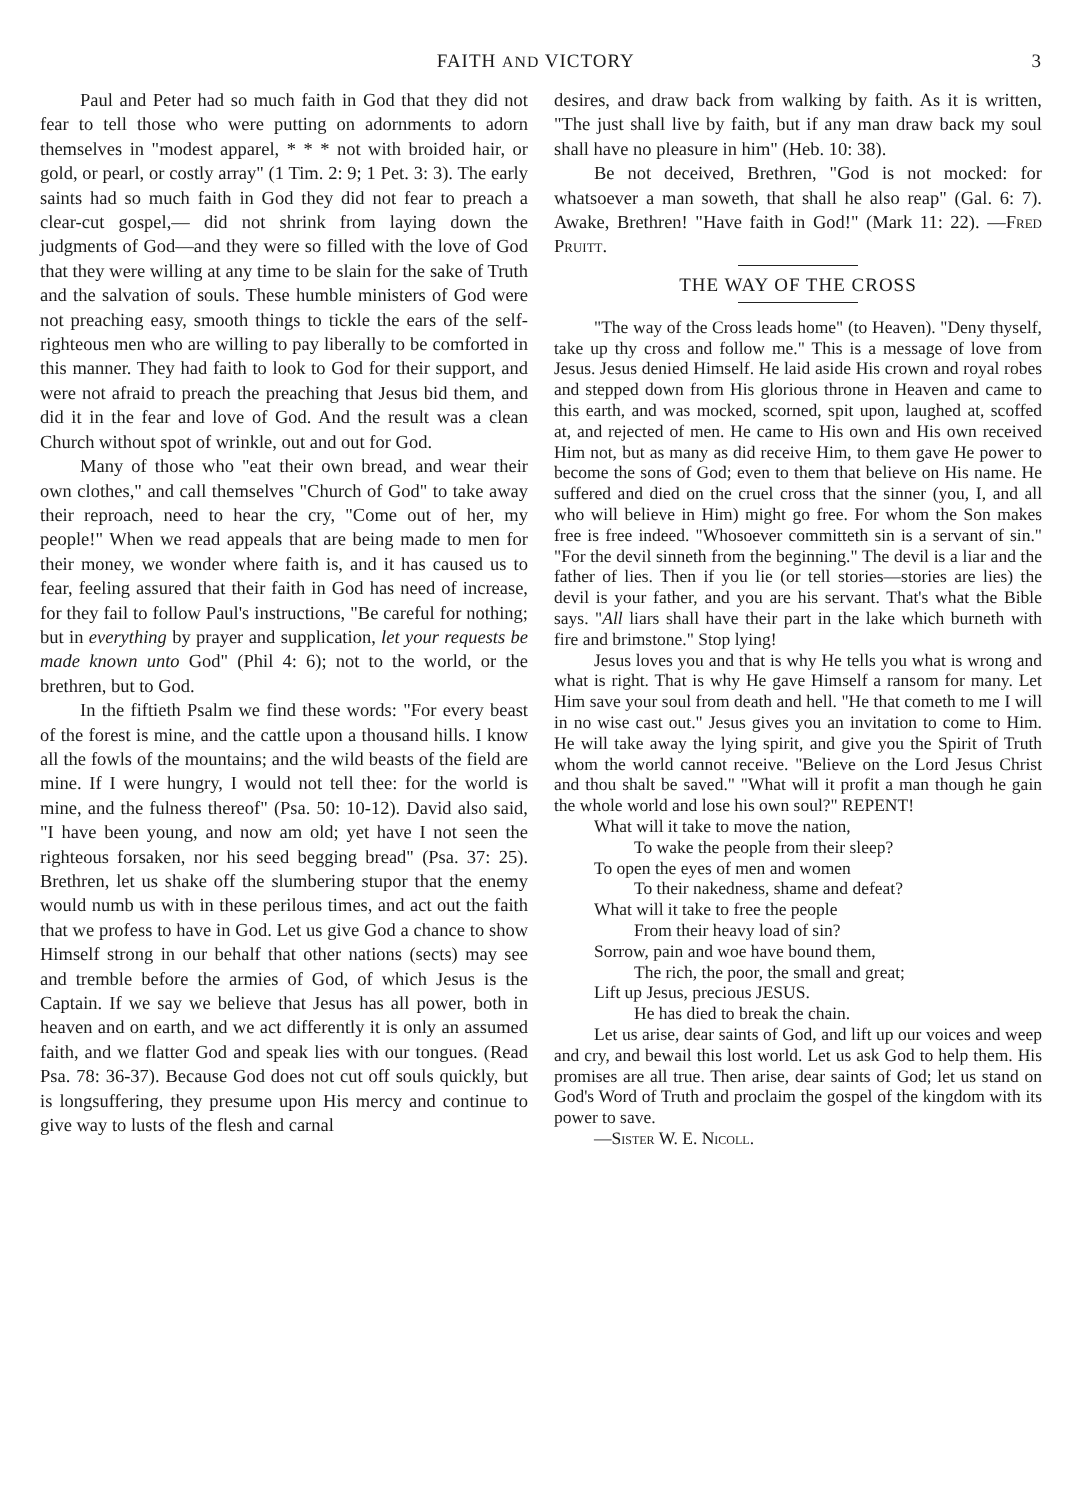FAITH AND VICTORY 3
Paul and Peter had so much faith in God that they did not fear to tell those who were putting on adornments to adorn themselves in "modest apparel, * * * not with broided hair, or gold, or pearl, or costly array" (1 Tim. 2: 9; 1 Pet. 3: 3). The early saints had so much faith in God they did not fear to preach a clear-cut gospel,— did not shrink from laying down the judgments of God—and they were so filled with the love of God that they were willing at any time to be slain for the sake of Truth and the salvation of souls. These humble ministers of God were not preaching easy, smooth things to tickle the ears of the self-righteous men who are willing to pay liberally to be comforted in this manner. They had faith to look to God for their support, and were not afraid to preach the preaching that Jesus bid them, and did it in the fear and love of God. And the result was a clean Church without spot of wrinkle, out and out for God.
Many of those who "eat their own bread, and wear their own clothes," and call themselves "Church of God" to take away their reproach, need to hear the cry, "Come out of her, my people!" When we read appeals that are being made to men for their money, we wonder where faith is, and it has caused us to fear, feeling assured that their faith in God has need of increase, for they fail to follow Paul's instructions, "Be careful for nothing; but in everything by prayer and supplication, let your requests be made known unto God" (Phil 4: 6); not to the world, or the brethren, but to God.
In the fiftieth Psalm we find these words: "For every beast of the forest is mine, and the cattle upon a thousand hills. I know all the fowls of the mountains; and the wild beasts of the field are mine. If I were hungry, I would not tell thee: for the world is mine, and the fulness thereof" (Psa. 50: 10-12). David also said, "I have been young, and now am old; yet have I not seen the righteous forsaken, nor his seed begging bread" (Psa. 37: 25). Brethren, let us shake off the slumbering stupor that the enemy would numb us with in these perilous times, and act out the faith that we profess to have in God. Let us give God a chance to show Himself strong in our behalf that other nations (sects) may see and tremble before the armies of God, of which Jesus is the Captain. If we say we believe that Jesus has all power, both in heaven and on earth, and we act differently it is only an assumed faith, and we flatter God and speak lies with our tongues. (Read Psa. 78: 36-37). Because God does not cut off souls quickly, but is longsuffering, they presume upon His mercy and continue to give way to lusts of the flesh and carnal
desires, and draw back from walking by faith. As it is written, "The just shall live by faith, but if any man draw back my soul shall have no pleasure in him" (Heb. 10: 38).
Be not deceived, Brethren, "God is not mocked: for whatsoever a man soweth, that shall he also reap" (Gal. 6: 7). Awake, Brethren! "Have faith in God!" (Mark 11: 22). —Fred Pruitt.
THE WAY OF THE CROSS
"The way of the Cross leads home" (to Heaven). "Deny thyself, take up thy cross and follow me." This is a message of love from Jesus. Jesus denied Himself. He laid aside His crown and royal robes and stepped down from His glorious throne in Heaven and came to this earth, and was mocked, scorned, spit upon, laughed at, scoffed at, and rejected of men. He came to His own and His own received Him not, but as many as did receive Him, to them gave He power to become the sons of God; even to them that believe on His name. He suffered and died on the cruel cross that the sinner (you, I, and all who will believe in Him) might go free. For whom the Son makes free is free indeed. "Whosoever committeth sin is a servant of sin." "For the devil sinneth from the beginning." The devil is a liar and the father of lies. Then if you lie (or tell stories—stories are lies) the devil is your father, and you are his servant. That's what the Bible says. "All liars shall have their part in the lake which burneth with fire and brimstone." Stop lying!
Jesus loves you and that is why He tells you what is wrong and what is right. That is why He gave Himself a ransom for many. Let Him save your soul from death and hell. "He that cometh to me I will in no wise cast out." Jesus gives you an invitation to come to Him. He will take away the lying spirit, and give you the Spirit of Truth whom the world cannot receive. "Believe on the Lord Jesus Christ and thou shalt be saved." "What will it profit a man though he gain the whole world and lose his own soul?" REPENT!
What will it take to move the nation,
To wake the people from their sleep?
To open the eyes of men and women
To their nakedness, shame and defeat?
What will it take to free the people
From their heavy load of sin?
Sorrow, pain and woe have bound them,
The rich, the poor, the small and great;
Lift up Jesus, precious JESUS.
He has died to break the chain.
Let us arise, dear saints of God, and lift up our voices and weep and cry, and bewail this lost world. Let us ask God to help them. His promises are all true. Then arise, dear saints of God; let us stand on God's Word of Truth and proclaim the gospel of the kingdom with its power to save.
—Sister W. E. Nicoll.